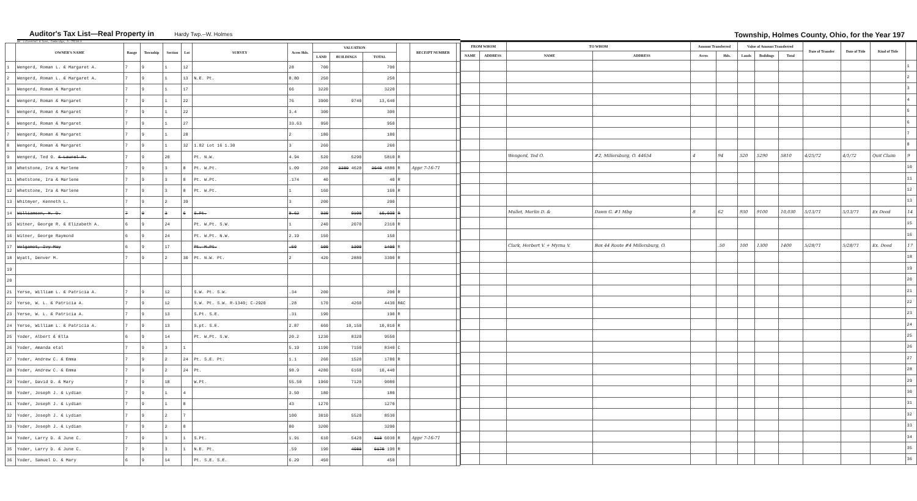Auditor's Tax List—Real Property in Hardy Twp.--W. Holmes
Wm. Lilienthal & Sons, Cambridge, O.—75138—A
| | OWNER'S NAME | Range | Township | Section | Lot | SURVEY | Acres Hds. | VALUATION | | | | RECEIPT NUMBER | |
| --- | --- | --- | --- | --- | --- | --- | --- | --- | --- | --- | --- | --- | --- |
| | | | | | | | | LAND | BUILDINGS | TOTAL | | | |
| 1 | Wengerd, Roman L. & Margaret A. | 7 | 9 | 1 | 12 | | 28 | 700 | | 700 | | | |
| 2 | Wengerd, Roman L. & Margaret A. | 7 | 9 | 1 | 13 | N.E. Pt. | 8.80 | 250 | | 250 | | | |
| 3 | Wengerd, Roman & Margaret | 7 | 9 | 1 | 17 | | 66 | 3220 | | 3220 | | | |
| 4 | Wengerd, Roman & Margaret | 7 | 9 | 1 | 22 | | 76 | 3900 | 9740 | 13,640 | | | |
| 5 | Wengerd, Roman & Margaret | 7 | 9 | 1 | 22 | | 3.4 | 300 | | 300 | | | |
| 6 | Wengerd, Roman & Margaret | 7 | 9 | 1 | 27 | | 33.63 | 950 | | 950 | | | |
| 7 | Wengerd, Roman & Margaret | 7 | 9 | 1 | 28 | | 2 | 180 | | 180 | | | |
| 8 | Wengerd, Roman & Margaret | 7 | 9 | 1 | 32 | 1.82 Lot 16 1.30 | 3 | 260 | | 260 | | | |
| 9 | Wengerd, Ted O. & Laurel R. | 7 | 9 | 20 | | Pt. N.W. | 4.94 | 520 | 5290 | 5810 | R | | |
| 10 | Whetstone, Ira & Marlene | 7 | 9 | 3 | 8 | Pt. W.Pt. | 1.09 | 260 | 3380 4620 | 3640 4880 | R | Appr 7-16-71 | |
| 11 | Whetstone, Ira & Marlene | 7 | 9 | 3 | 8 | Pt. W.Pt. | .174 | 40 | | 40 | R | | |
| 12 | Whetstone, Ira & Marlene | 7 | 9 | 3 | 8 | Pt. W.Pt. | 1 | 160 | | 160 | R | | |
| 13 | Whitmyer, Kenneth L. | 7 | 9 | 2 | 39 | | 3 | 200 | | 200 | | | |
| 14 | Williamson, H. D. | 7 | 9 | 3 | 6 | S.Pt. | 8.62 | 930 | 9100 | 10,030 | R | | |
| 15 | Witner, George R. & Elizabeth A. | 6 | 9 | 24 | | Pt. W.Pt. S.W. | 1 | 240 | 2070 | 2310 | R | | |
| 16 | Witner, George Raymond | 6 | 9 | 24 | | Pt. W.Pt. N.W. | 2.19 | 150 | | 150 | | | |
| 17 | Wolgamot, Ivy May | 6 | 9 | 17 | | Pt. M.Pt. | .50 | 100 | 1300 | 1400 | R | | |
| 18 | Wyatt, Denver M. | 7 | 9 | 2 | 30 | Pt. N.W. Pt. | 2 | 420 | 2880 | 3300 | R | | |
| 19 | | | | | | | | | | | | | |
| 20 | | | | | | | | | | | | | |
| 21 | Yerse, William L. & Patricia A. | 7 | 9 | 12 | | S.W. Pt. S.W. | .34 | 200 | | 200 | R | | |
| 22 | Yerse, W. L. & Patricia A. | 7 | 9 | 12 | | S.W. Pt. S.W. R-1340; C-2920 | .28 | 170 | 4260 | 4430 | R&C | | |
| 23 | Yerse, W. L. & Patricia A. | 7 | 9 | 13 | | S.Pt. S.E. | .31 | 190 | | 190 | R | | |
| 24 | Yerse, William L. & Patricia A. | 7 | 9 | 13 | | S.pt. S.E. | 2.87 | 660 | 10,150 | 10,810 | R | | |
| 25 | Yoder, Albert & Ella | 6 | 9 | 14 | | Pt. W.Pt. S.W. | 20.2 | 1230 | 8320 | 9550 | | | |
| 26 | Yoder, Amanda etal | 7 | 9 | 3 | 1 | | 5.19 | 1190 | 7150 | 8340 | C | | |
| 27 | Yoder, Andrew C. & Emma | 7 | 9 | 2 | 24 | Pt. S.E. Pt. | 1.1 | 260 | 1520 | 1780 | R | | |
| 28 | Yoder, Andrew C. & Emma | 7 | 9 | 2 | 24 | Pt. | 98.9 | 4280 | 6160 | 10,440 | | | |
| 29 | Yoder, David D. & Mary | 7 | 9 | 18 | | W.Pt. | 55.50 | 1960 | 7120 | 9080 | | | |
| 30 | Yoder, Joseph J. & Lydian | 7 | 9 | 1 | 4 | | 3.50 | 180 | | 180 | | | |
| 31 | Yoder, Joseph J. & Lydian | 7 | 9 | 1 | 8 | | 43 | 1270 | | 1270 | | | |
| 32 | Yoder, Joseph J. & Lydian | 7 | 9 | 2 | 7 | | 100 | 3010 | 5520 | 8530 | | | |
| 33 | Yoder, Joseph J. & Lydian | 7 | 9 | 2 | 8 | | 80 | 3200 | | 3200 | | | |
| 34 | Yoder, Larry D. & June C. | 7 | 9 | 3 | 1 | S.Pt. | 1.91 | 610 | 5420 | 610 6030 | R | Appr 7-16-71 | |
| 35 | Yoder, Larry D. & June C. | 7 | 9 | 3 | 1 | N.E. Pt. | .59 | 190 | 4980 | 5170 190 | R | | |
| 36 | Yoder, Samuel D. & Mary | 6 | 9 | 14 | | Pt. S.E. S.E. | 6.29 | 450 | | 450 | | | |
Township, Holmes County, Ohio, for the Year 197
| FROM WHOM | | TO WHOM | | Amount Transferred | | Value of Amount Transferred | | | Date of Transfer | Date of Title | Kind of Title | |
| --- | --- | --- | --- | --- | --- | --- | --- | --- | --- | --- | --- | --- |
| NAME | ADDRESS | NAME | ADDRESS | Acres | Hds. | Lands | Buildings | Total | | | | |
| | | | | | | | | | | | | 1 |
| | | | | | | | | | | | | 2 |
| | | | | | | | | | | | | 3 |
| | | | | | | | | | | | | 4 |
| | | | | | | | | | | | | 5 |
| | | | | | | | | | | | | 6 |
| | | | | | | | | | | | | 7 |
| | | | | | | | | | | | | 8 |
| | | Wengerd, Ted O. | #2, Millersburg, O. 44654 | 4 | 94 | 520 | 5290 | 5810 | 4/25/72 | 4/1/72 | Quit Claim | 9 |
| | | | | | | | | | | | | 10 |
| | | | | | | | | | | | | 11 |
| | | | | | | | | | | | | 12 |
| | | | | | | | | | | | | 13 |
| | | Mullet, Merlin D. & | Dawn G. #1 Mbg | 8 | 62 | 930 | 9100 | 10,030 | 5/13/71 | 5/13/71 | Ex Deed | 14 |
| | | | | | | | | | | | | 15 |
| | | | | | | | | | | | | 16 |
| | | Clark, Herbert V. + Myrna V. | Box 44 Route #4 Millersburg, O. | | .50 | 100 | 1300 | 1400 | 5/28/71 | 5/28/71 | Ex. Deed | 17 |
| | | | | | | | | | | | | 18 |
| | | | | | | | | | | | | 19 |
| | | | | | | | | | | | | 20 |
| | | | | | | | | | | | | 21 |
| | | | | | | | | | | | | 22 |
| | | | | | | | | | | | | 23 |
| | | | | | | | | | | | | 24 |
| | | | | | | | | | | | | 25 |
| | | | | | | | | | | | | 26 |
| | | | | | | | | | | | | 27 |
| | | | | | | | | | | | | 28 |
| | | | | | | | | | | | | 29 |
| | | | | | | | | | | | | 30 |
| | | | | | | | | | | | | 31 |
| | | | | | | | | | | | | 32 |
| | | | | | | | | | | | | 33 |
| | | | | | | | | | | | | 34 |
| | | | | | | | | | | | | 35 |
| | | | | | | | | | | | | 36 |